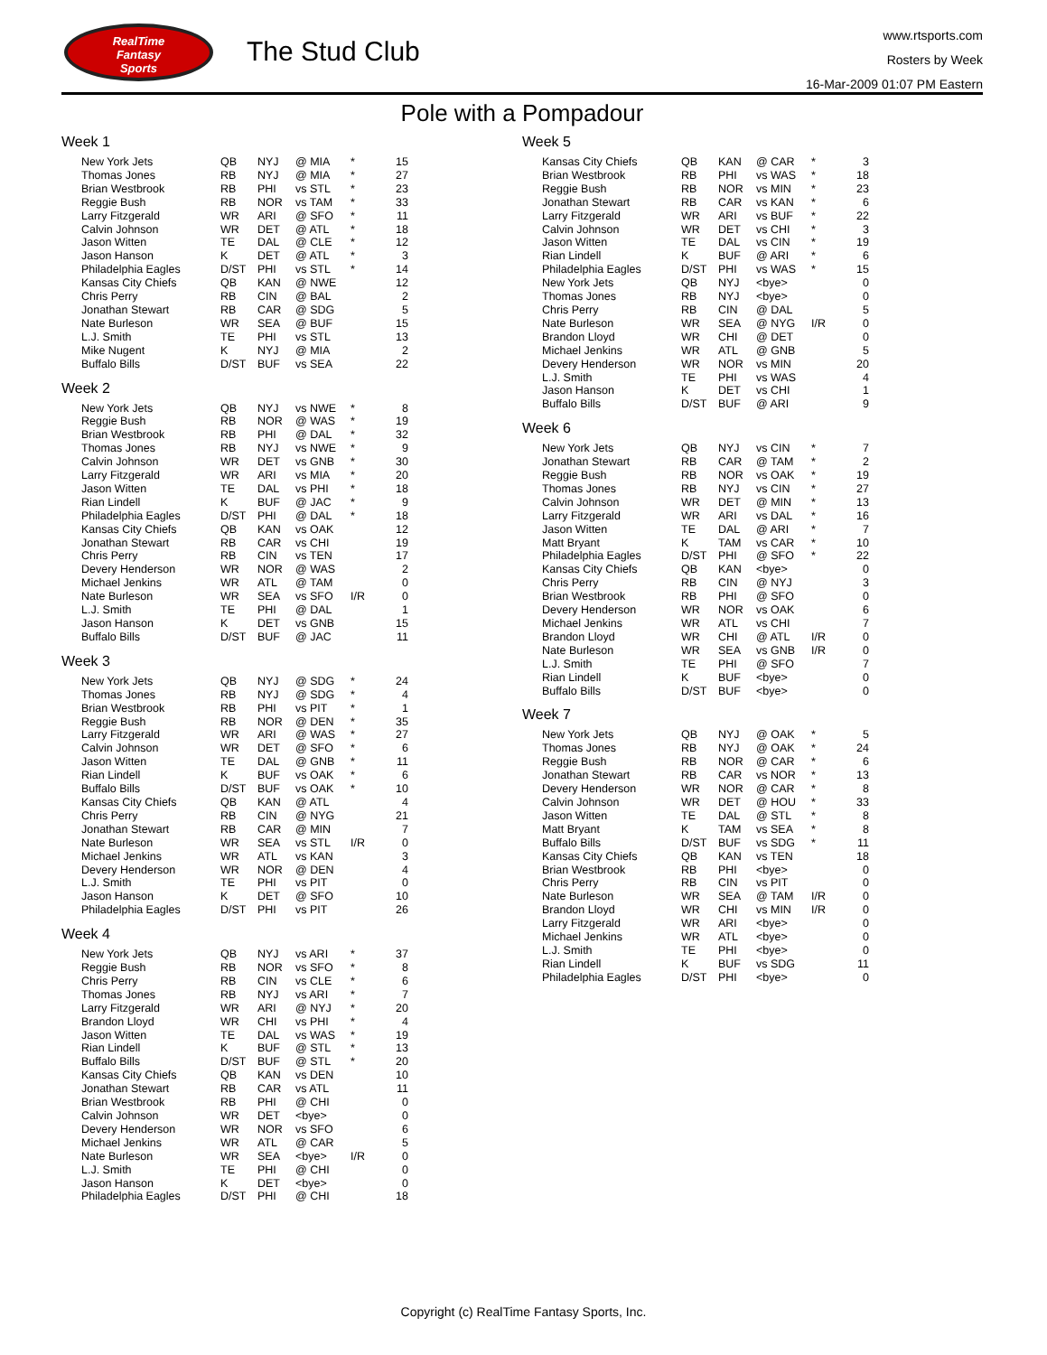RealTime
Fantasy
Sports
The Stud Club
www.rtsports.com
Rosters by Week
16-Mar-2009 01:07 PM Eastern
Pole with a Pompadour
Week 1
| New York Jets | QB | NYJ | @ MIA | * | 15 |
| Thomas Jones | RB | NYJ | @ MIA | * | 27 |
| Brian Westbrook | RB | PHI | vs STL | * | 23 |
| Reggie Bush | RB | NOR | vs TAM | * | 33 |
| Larry Fitzgerald | WR | ARI | @ SFO | * | 11 |
| Calvin Johnson | WR | DET | @ ATL | * | 18 |
| Jason Witten | TE | DAL | @ CLE | * | 12 |
| Jason Hanson | K | DET | @ ATL | * | 3 |
| Philadelphia Eagles | D/ST | PHI | vs STL | * | 14 |
| Kansas City Chiefs | QB | KAN | @ NWE | | 12 |
| Chris Perry | RB | CIN | @ BAL | | 2 |
| Jonathan Stewart | RB | CAR | @ SDG | | 5 |
| Nate Burleson | WR | SEA | @ BUF | | 15 |
| L.J. Smith | TE | PHI | vs STL | | 13 |
| Mike Nugent | K | NYJ | @ MIA | | 2 |
| Buffalo Bills | D/ST | BUF | vs SEA | | 22 |
Week 2
| New York Jets | QB | NYJ | vs NWE | * | 8 |
| Reggie Bush | RB | NOR | @ WAS | * | 19 |
| Brian Westbrook | RB | PHI | @ DAL | * | 32 |
| Thomas Jones | RB | NYJ | vs NWE | * | 9 |
| Calvin Johnson | WR | DET | vs GNB | * | 30 |
| Larry Fitzgerald | WR | ARI | vs MIA | * | 20 |
| Jason Witten | TE | DAL | vs PHI | * | 18 |
| Rian Lindell | K | BUF | @ JAC | * | 9 |
| Philadelphia Eagles | D/ST | PHI | @ DAL | * | 18 |
| Kansas City Chiefs | QB | KAN | vs OAK | | 12 |
| Jonathan Stewart | RB | CAR | vs CHI | | 19 |
| Chris Perry | RB | CIN | vs TEN | | 17 |
| Devery Henderson | WR | NOR | @ WAS | | 2 |
| Michael Jenkins | WR | ATL | @ TAM | | 0 |
| Nate Burleson | WR | SEA | vs SFO | I/R | 0 |
| L.J. Smith | TE | PHI | @ DAL | | 1 |
| Jason Hanson | K | DET | vs GNB | | 15 |
| Buffalo Bills | D/ST | BUF | @ JAC | | 11 |
Week 3
| New York Jets | QB | NYJ | @ SDG | * | 24 |
| Thomas Jones | RB | NYJ | @ SDG | * | 4 |
| Brian Westbrook | RB | PHI | vs PIT | * | 1 |
| Reggie Bush | RB | NOR | @ DEN | * | 35 |
| Larry Fitzgerald | WR | ARI | @ WAS | * | 27 |
| Calvin Johnson | WR | DET | @ SFO | * | 6 |
| Jason Witten | TE | DAL | @ GNB | * | 11 |
| Rian Lindell | K | BUF | vs OAK | * | 6 |
| Buffalo Bills | D/ST | BUF | vs OAK | * | 10 |
| Kansas City Chiefs | QB | KAN | @ ATL | | 4 |
| Chris Perry | RB | CIN | @ NYG | | 21 |
| Jonathan Stewart | RB | CAR | @ MIN | | 7 |
| Nate Burleson | WR | SEA | vs STL | I/R | 0 |
| Michael Jenkins | WR | ATL | vs KAN | | 3 |
| Devery Henderson | WR | NOR | @ DEN | | 4 |
| L.J. Smith | TE | PHI | vs PIT | | 0 |
| Jason Hanson | K | DET | @ SFO | | 10 |
| Philadelphia Eagles | D/ST | PHI | vs PIT | | 26 |
Week 4
| New York Jets | QB | NYJ | vs ARI | * | 37 |
| Reggie Bush | RB | NOR | vs SFO | * | 8 |
| Chris Perry | RB | CIN | vs CLE | * | 6 |
| Thomas Jones | RB | NYJ | vs ARI | * | 7 |
| Larry Fitzgerald | WR | ARI | @ NYJ | * | 20 |
| Brandon Lloyd | WR | CHI | vs PHI | * | 4 |
| Jason Witten | TE | DAL | vs WAS | * | 19 |
| Rian Lindell | K | BUF | @ STL | * | 13 |
| Buffalo Bills | D/ST | BUF | @ STL | * | 20 |
| Kansas City Chiefs | QB | KAN | vs DEN | | 10 |
| Jonathan Stewart | RB | CAR | vs ATL | | 11 |
| Brian Westbrook | RB | PHI | @ CHI | | 0 |
| Calvin Johnson | WR | DET | <bye> | | 0 |
| Devery Henderson | WR | NOR | vs SFO | | 6 |
| Michael Jenkins | WR | ATL | @ CAR | | 5 |
| Nate Burleson | WR | SEA | <bye> | I/R | 0 |
| L.J. Smith | TE | PHI | @ CHI | | 0 |
| Jason Hanson | K | DET | <bye> | | 0 |
| Philadelphia Eagles | D/ST | PHI | @ CHI | | 18 |
Week 5
| Kansas City Chiefs | QB | KAN | @ CAR | * | 3 |
| Brian Westbrook | RB | PHI | vs WAS | * | 18 |
| Reggie Bush | RB | NOR | vs MIN | * | 23 |
| Jonathan Stewart | RB | CAR | vs KAN | * | 6 |
| Larry Fitzgerald | WR | ARI | vs BUF | * | 22 |
| Calvin Johnson | WR | DET | vs CHI | * | 3 |
| Jason Witten | TE | DAL | vs CIN | * | 19 |
| Rian Lindell | K | BUF | @ ARI | * | 6 |
| Philadelphia Eagles | D/ST | PHI | vs WAS | * | 15 |
| New York Jets | QB | NYJ | <bye> | | 0 |
| Thomas Jones | RB | NYJ | <bye> | | 0 |
| Chris Perry | RB | CIN | @ DAL | | 5 |
| Nate Burleson | WR | SEA | @ NYG | I/R | 0 |
| Brandon Lloyd | WR | CHI | @ DET | | 0 |
| Michael Jenkins | WR | ATL | @ GNB | | 5 |
| Devery Henderson | WR | NOR | vs MIN | | 20 |
| L.J. Smith | TE | PHI | vs WAS | | 4 |
| Jason Hanson | K | DET | vs CHI | | 1 |
| Buffalo Bills | D/ST | BUF | @ ARI | | 9 |
Week 6
| New York Jets | QB | NYJ | vs CIN | * | 7 |
| Jonathan Stewart | RB | CAR | @ TAM | * | 2 |
| Reggie Bush | RB | NOR | vs OAK | * | 19 |
| Thomas Jones | RB | NYJ | vs CIN | * | 27 |
| Calvin Johnson | WR | DET | @ MIN | * | 13 |
| Larry Fitzgerald | WR | ARI | vs DAL | * | 16 |
| Jason Witten | TE | DAL | @ ARI | * | 7 |
| Matt Bryant | K | TAM | vs CAR | * | 10 |
| Philadelphia Eagles | D/ST | PHI | @ SFO | * | 22 |
| Kansas City Chiefs | QB | KAN | <bye> | | 0 |
| Chris Perry | RB | CIN | @ NYJ | | 3 |
| Brian Westbrook | RB | PHI | @ SFO | | 0 |
| Devery Henderson | WR | NOR | vs OAK | | 6 |
| Michael Jenkins | WR | ATL | vs CHI | | 7 |
| Brandon Lloyd | WR | CHI | @ ATL | I/R | 0 |
| Nate Burleson | WR | SEA | vs GNB | I/R | 0 |
| L.J. Smith | TE | PHI | @ SFO | | 7 |
| Rian Lindell | K | BUF | <bye> | | 0 |
| Buffalo Bills | D/ST | BUF | <bye> | | 0 |
Week 7
| New York Jets | QB | NYJ | @ OAK | * | 5 |
| Thomas Jones | RB | NYJ | @ OAK | * | 24 |
| Reggie Bush | RB | NOR | @ CAR | * | 6 |
| Jonathan Stewart | RB | CAR | vs NOR | * | 13 |
| Devery Henderson | WR | NOR | @ CAR | * | 8 |
| Calvin Johnson | WR | DET | @ HOU | * | 33 |
| Jason Witten | TE | DAL | @ STL | * | 8 |
| Matt Bryant | K | TAM | vs SEA | * | 8 |
| Buffalo Bills | D/ST | BUF | vs SDG | * | 11 |
| Kansas City Chiefs | QB | KAN | vs TEN | | 18 |
| Brian Westbrook | RB | PHI | <bye> | | 0 |
| Chris Perry | RB | CIN | vs PIT | | 0 |
| Nate Burleson | WR | SEA | @ TAM | I/R | 0 |
| Brandon Lloyd | WR | CHI | vs MIN | I/R | 0 |
| Larry Fitzgerald | WR | ARI | <bye> | | 0 |
| Michael Jenkins | WR | ATL | <bye> | | 0 |
| L.J. Smith | TE | PHI | <bye> | | 0 |
| Rian Lindell | K | BUF | vs SDG | | 11 |
| Philadelphia Eagles | D/ST | PHI | <bye> | | 0 |
Copyright (c) RealTime Fantasy Sports, Inc.